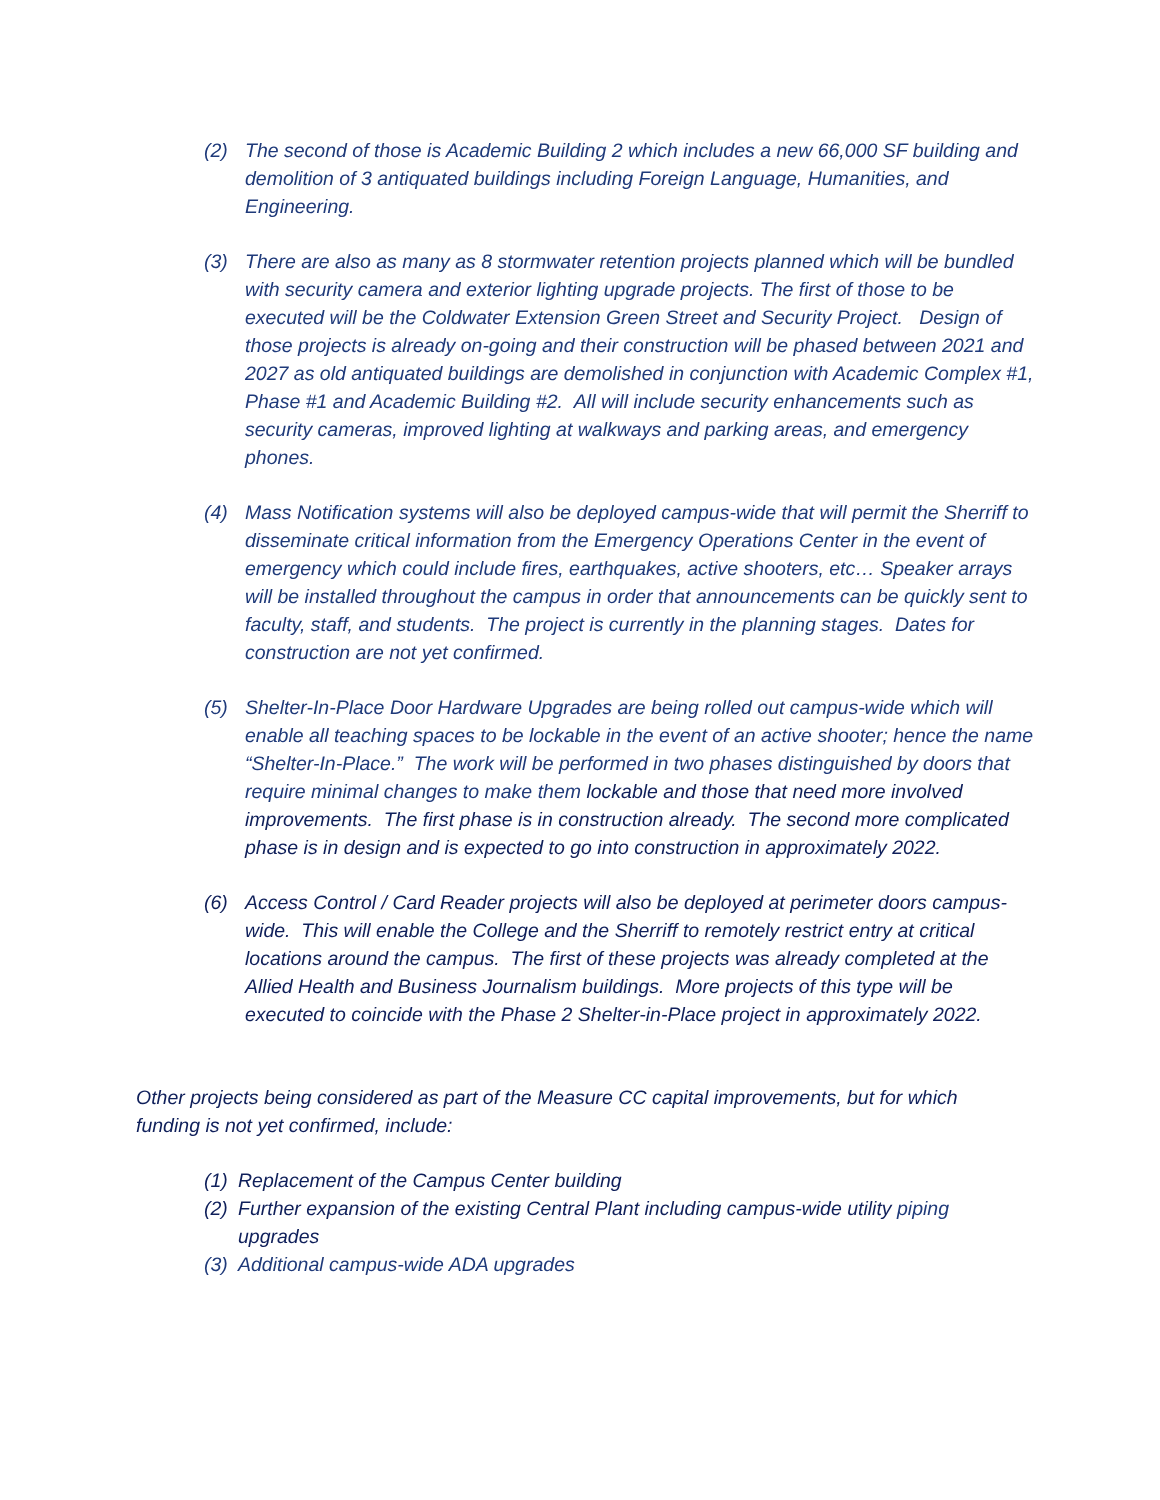(2) The second of those is Academic Building 2 which includes a new 66,000 SF building and demolition of 3 antiquated buildings including Foreign Language, Humanities, and Engineering.
(3) There are also as many as 8 stormwater retention projects planned which will be bundled with security camera and exterior lighting upgrade projects. The first of those to be executed will be the Coldwater Extension Green Street and Security Project. Design of those projects is already on-going and their construction will be phased between 2021 and 2027 as old antiquated buildings are demolished in conjunction with Academic Complex #1, Phase #1 and Academic Building #2. All will include security enhancements such as security cameras, improved lighting at walkways and parking areas, and emergency phones.
(4) Mass Notification systems will also be deployed campus-wide that will permit the Sherriff to disseminate critical information from the Emergency Operations Center in the event of emergency which could include fires, earthquakes, active shooters, etc… Speaker arrays will be installed throughout the campus in order that announcements can be quickly sent to faculty, staff, and students. The project is currently in the planning stages. Dates for construction are not yet confirmed.
(5) Shelter-In-Place Door Hardware Upgrades are being rolled out campus-wide which will enable all teaching spaces to be lockable in the event of an active shooter; hence the name “Shelter-In-Place.” The work will be performed in two phases distinguished by doors that require minimal changes to make them lockable and those that need more involved improvements. The first phase is in construction already. The second more complicated phase is in design and is expected to go into construction in approximately 2022.
(6) Access Control / Card Reader projects will also be deployed at perimeter doors campus-wide. This will enable the College and the Sherriff to remotely restrict entry at critical locations around the campus. The first of these projects was already completed at the Allied Health and Business Journalism buildings. More projects of this type will be executed to coincide with the Phase 2 Shelter-in-Place project in approximately 2022.
Other projects being considered as part of the Measure CC capital improvements, but for which funding is not yet confirmed, include:
(1)
Replacement of the Campus Center building
(2)
Further expansion of the existing Central Plant including campus-wide utility piping upgrades
(3)
Additional campus-wide ADA upgrades